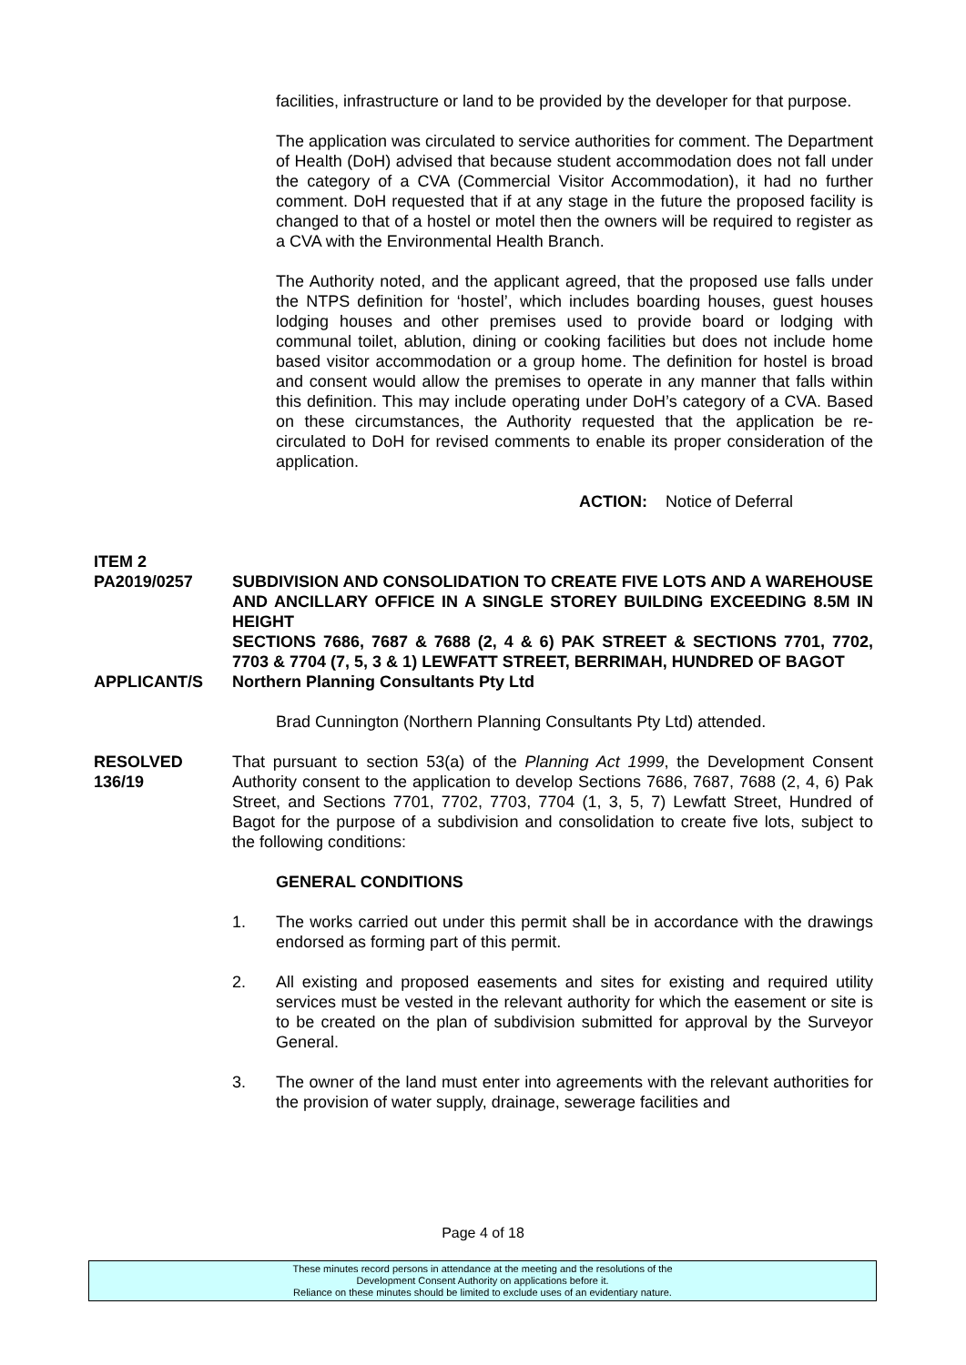facilities, infrastructure or land to be provided by the developer for that purpose.
The application was circulated to service authorities for comment. The Department of Health (DoH) advised that because student accommodation does not fall under the category of a CVA (Commercial Visitor Accommodation), it had no further comment. DoH requested that if at any stage in the future the proposed facility is changed to that of a hostel or motel then the owners will be required to register as a CVA with the Environmental Health Branch.
The Authority noted, and the applicant agreed, that the proposed use falls under the NTPS definition for ‘hostel’, which includes boarding houses, guest houses lodging houses and other premises used to provide board or lodging with communal toilet, ablution, dining or cooking facilities but does not include home based visitor accommodation or a group home. The definition for hostel is broad and consent would allow the premises to operate in any manner that falls within this definition. This may include operating under DoH’s category of a CVA. Based on these circumstances, the Authority requested that the application be re-circulated to DoH for revised comments to enable its proper consideration of the application.
ACTION: Notice of Deferral
ITEM 2
PA2019/0257 SUBDIVISION AND CONSOLIDATION TO CREATE FIVE LOTS AND A WAREHOUSE AND ANCILLARY OFFICE IN A SINGLE STOREY BUILDING EXCEEDING 8.5M IN HEIGHT
SECTIONS 7686, 7687 & 7688 (2, 4 & 6) PAK STREET & SECTIONS 7701, 7702, 7703 & 7704 (7, 5, 3 & 1) LEWFATT STREET, BERRIMAH, HUNDRED OF BAGOT
APPLICANT/S Northern Planning Consultants Pty Ltd
Brad Cunnington (Northern Planning Consultants Pty Ltd) attended.
RESOLVED
136/19
That pursuant to section 53(a) of the Planning Act 1999, the Development Consent Authority consent to the application to develop Sections 7686, 7687, 7688 (2, 4, 6) Pak Street, and Sections 7701, 7702, 7703, 7704 (1, 3, 5, 7) Lewfatt Street, Hundred of Bagot for the purpose of a subdivision and consolidation to create five lots, subject to the following conditions:
GENERAL CONDITIONS
1. The works carried out under this permit shall be in accordance with the drawings endorsed as forming part of this permit.
2. All existing and proposed easements and sites for existing and required utility services must be vested in the relevant authority for which the easement or site is to be created on the plan of subdivision submitted for approval by the Surveyor General.
3. The owner of the land must enter into agreements with the relevant authorities for the provision of water supply, drainage, sewerage facilities and
Page 4 of 18
These minutes record persons in attendance at the meeting and the resolutions of the
Development Consent Authority on applications before it.
Reliance on these minutes should be limited to exclude uses of an evidentiary nature.